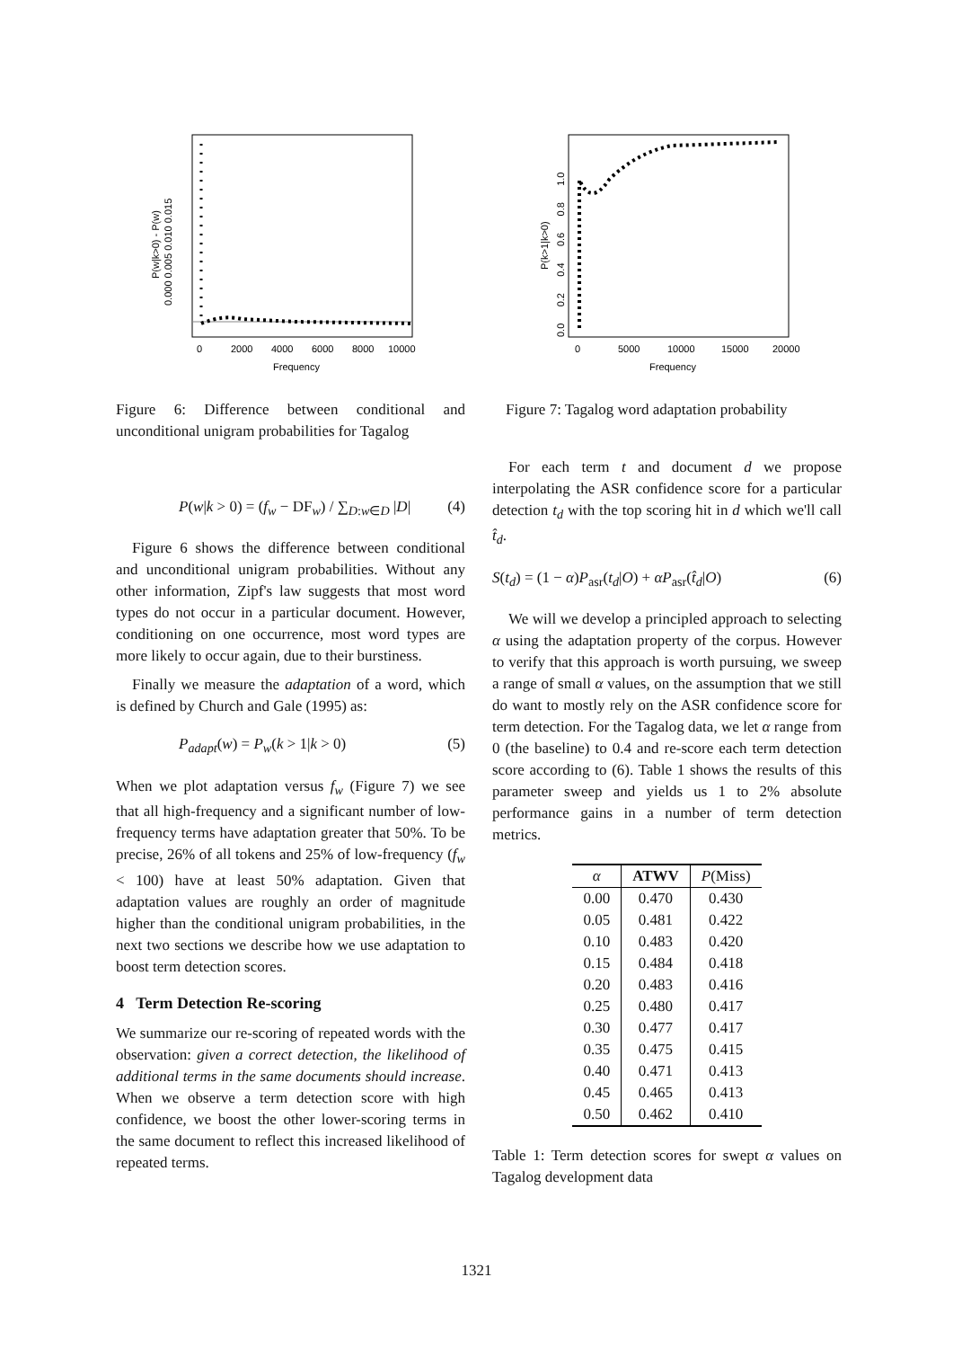0
2000
4000
6000
8000
10000
Frequency
0.000 0.005 0.010 0.015
P(w|k>0) - P(w)
Figure 6: Difference between conditional and unconditional unigram probabilities for Tagalog
P(w|k > 0) = (f<sub>w</sub> − DF<sub>w</sub>) / ∑<sub>D:w∈D</sub> |D| (4)
Figure 6 shows the difference between conditional and unconditional unigram probabilities. Without any other information, Zipf's law suggests that most word types do not occur in a particular document. However, conditioning on one occurrence, most word types are more likely to occur again, due to their burstiness.
Finally we measure the adaptation of a word, which is defined by Church and Gale (1995) as:
P<sub>adapt</sub>(w) = P<sub>w</sub>(k > 1|k > 0) (5)
When we plot adaptation versus f<sub>w</sub> (Figure 7) we see that all high-frequency and a significant number of low-frequency terms have adaptation greater that 50%. To be precise, 26% of all tokens and 25% of low-frequency (f<sub>w</sub> < 100) have at least 50% adaptation. Given that adaptation values are roughly an order of magnitude higher than the conditional unigram probabilities, in the next two sections we describe how we use adaptation to boost term detection scores.
4 Term Detection Re-scoring
We summarize our re-scoring of repeated words with the observation: given a correct detection, the likelihood of additional terms in the same documents should increase. When we observe a term detection score with high confidence, we boost the other lower-scoring terms in the same document to reflect this increased likelihood of repeated terms.
0
5000
10000
15000
20000
Frequency
0.0 0.2 0.4 0.6 0.8 1.0
P(k>1|k>0)
Figure 7: Tagalog word adaptation probability
For each term t and document d we propose interpolating the ASR confidence score for a particular detection t<sub>d</sub> with the top scoring hit in d which we'll call t̂<sub>d</sub>.
S(t<sub>d</sub>) = (1 − α)P<sub>asr</sub>(t<sub>d</sub>|O) + αP<sub>asr</sub>(t̂<sub>d</sub>|O) (6)
We will we develop a principled approach to selecting α using the adaptation property of the corpus. However to verify that this approach is worth pursuing, we sweep a range of small α values, on the assumption that we still do want to mostly rely on the ASR confidence score for term detection. For the Tagalog data, we let α range from 0 (the baseline) to 0.4 and re-score each term detection score according to (6). Table 1 shows the results of this parameter sweep and yields us 1 to 2% absolute performance gains in a number of term detection metrics.
| α | ATWV | P (Miss) |
| --- | --- | --- |
| 0.00 | 0.470 | 0.430 |
| 0.05 | 0.481 | 0.422 |
| 0.10 | 0.483 | 0.420 |
| 0.15 | 0.484 | 0.418 |
| 0.20 | 0.483 | 0.416 |
| 0.25 | 0.480 | 0.417 |
| 0.30 | 0.477 | 0.417 |
| 0.35 | 0.475 | 0.415 |
| 0.40 | 0.471 | 0.413 |
| 0.45 | 0.465 | 0.413 |
| 0.50 | 0.462 | 0.410 |
Table 1: Term detection scores for swept α values on Tagalog development data
1321